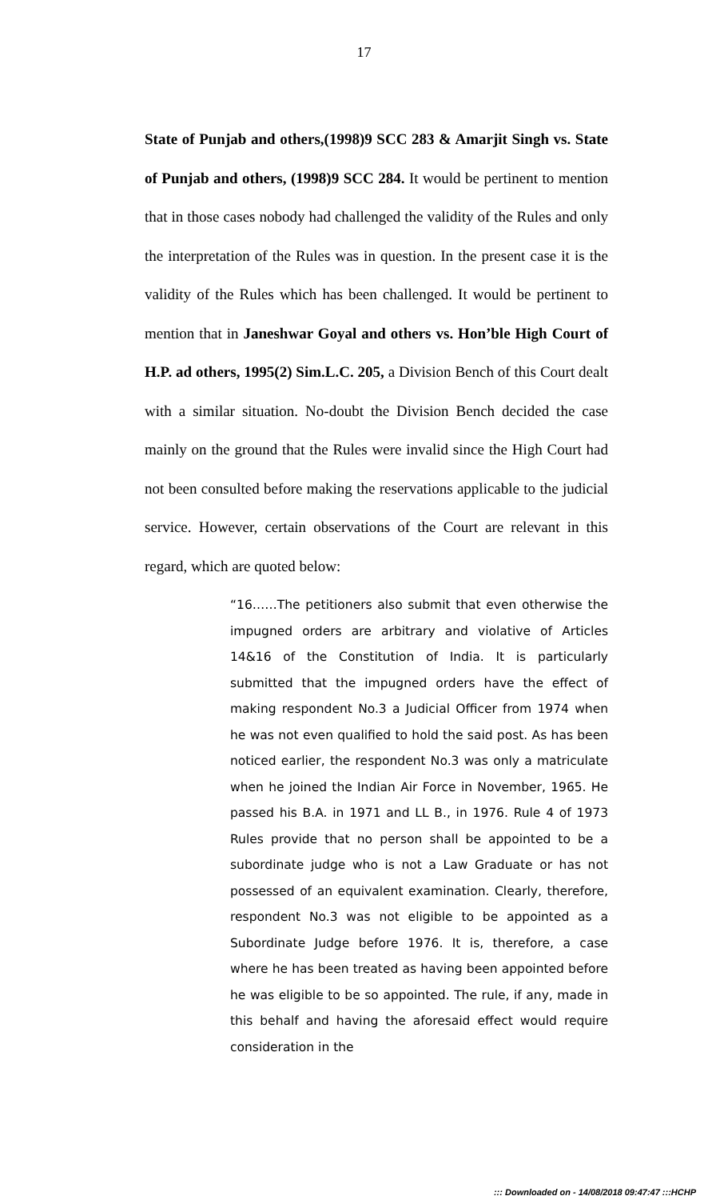17
State of Punjab and others,(1998)9 SCC 283 & Amarjit Singh vs. State of Punjab and others, (1998)9 SCC 284. It would be pertinent to mention that in those cases nobody had challenged the validity of the Rules and only the interpretation of the Rules was in question. In the present case it is the validity of the Rules which has been challenged. It would be pertinent to mention that in Janeshwar Goyal and others vs. Hon’ble High Court of H.P. ad others, 1995(2) Sim.L.C. 205, a Division Bench of this Court dealt with a similar situation. No-doubt the Division Bench decided the case mainly on the ground that the Rules were invalid since the High Court had not been consulted before making the reservations applicable to the judicial service. However, certain observations of the Court are relevant in this regard, which are quoted below:
“16……The petitioners also submit that even otherwise the impugned orders are arbitrary and violative of Articles 14&16 of the Constitution of India. It is particularly submitted that the impugned orders have the effect of making respondent No.3 a Judicial Officer from 1974 when he was not even qualified to hold the said post. As has been noticed earlier, the respondent No.3 was only a matriculate when he joined the Indian Air Force in November, 1965. He passed his B.A. in 1971 and LL B., in 1976. Rule 4 of 1973 Rules provide that no person shall be appointed to be a subordinate judge who is not a Law Graduate or has not possessed of an equivalent examination. Clearly, therefore, respondent No.3 was not eligible to be appointed as a Subordinate Judge before 1976. It is, therefore, a case where he has been treated as having been appointed before he was eligible to be so appointed. The rule, if any, made in this behalf and having the aforesaid effect would require consideration in the
::: Downloaded on - 14/08/2018 09:47:47 :::HCHP